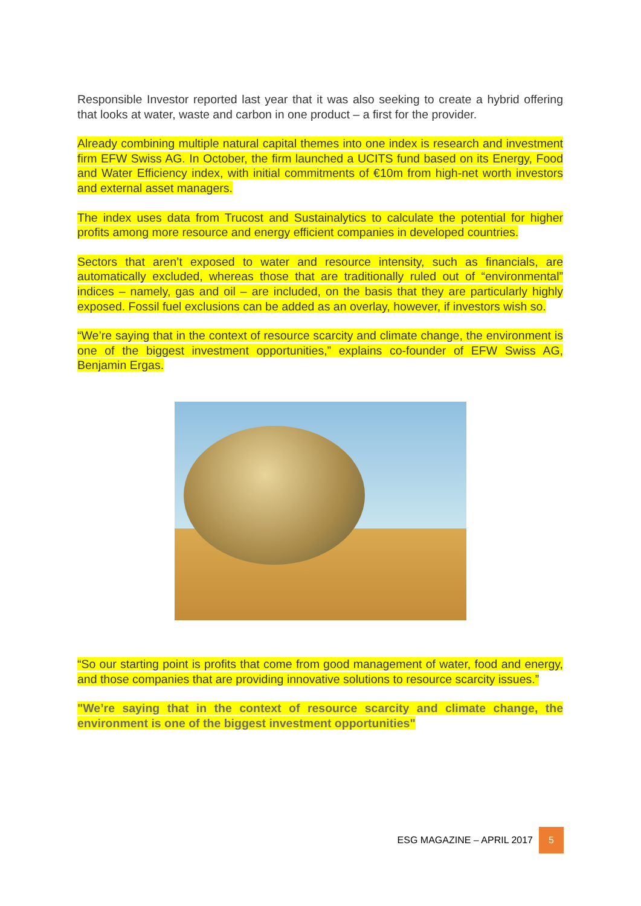Responsible Investor reported last year that it was also seeking to create a hybrid offering that looks at water, waste and carbon in one product – a first for the provider.
Already combining multiple natural capital themes into one index is research and investment firm EFW Swiss AG. In October, the firm launched a UCITS fund based on its Energy, Food and Water Efficiency index, with initial commitments of €10m from high-net worth investors and external asset managers.
The index uses data from Trucost and Sustainalytics to calculate the potential for higher profits among more resource and energy efficient companies in developed countries.
Sectors that aren’t exposed to water and resource intensity, such as financials, are automatically excluded, whereas those that are traditionally ruled out of “environmental” indices – namely, gas and oil – are included, on the basis that they are particularly highly exposed. Fossil fuel exclusions can be added as an overlay, however, if investors wish so.
“We’re saying that in the context of resource scarcity and climate change, the environment is one of the biggest investment opportunities,” explains co-founder of EFW Swiss AG, Benjamin Ergas.
“So our starting point is profits that come from good management of water, food and energy, and those companies that are providing innovative solutions to resource scarcity issues.”
"We’re saying that in the context of resource scarcity and climate change, the environment is one of the biggest investment opportunities"
ESG MAGAZINE – APRIL 2017 5